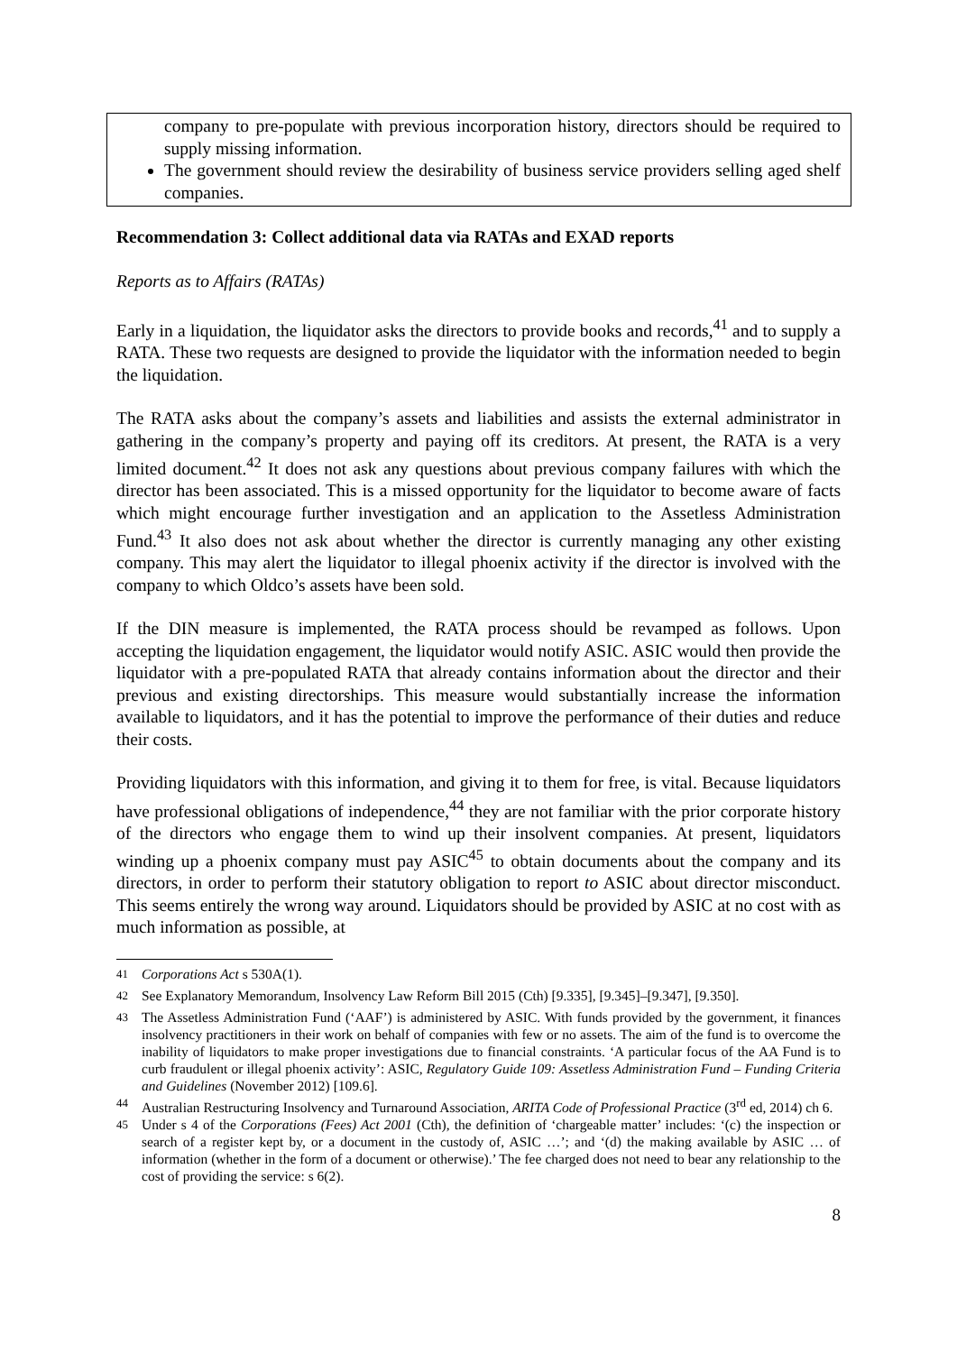company to pre-populate with previous incorporation history, directors should be required to supply missing information.
The government should review the desirability of business service providers selling aged shelf companies.
Recommendation 3: Collect additional data via RATAs and EXAD reports
Reports as to Affairs (RATAs)
Early in a liquidation, the liquidator asks the directors to provide books and records,<sup>41</sup> and to supply a RATA. These two requests are designed to provide the liquidator with the information needed to begin the liquidation.
The RATA asks about the company’s assets and liabilities and assists the external administrator in gathering in the company’s property and paying off its creditors. At present, the RATA is a very limited document.<sup>42</sup> It does not ask any questions about previous company failures with which the director has been associated. This is a missed opportunity for the liquidator to become aware of facts which might encourage further investigation and an application to the Assetless Administration Fund.<sup>43</sup> It also does not ask about whether the director is currently managing any other existing company. This may alert the liquidator to illegal phoenix activity if the director is involved with the company to which Oldco’s assets have been sold.
If the DIN measure is implemented, the RATA process should be revamped as follows. Upon accepting the liquidation engagement, the liquidator would notify ASIC. ASIC would then provide the liquidator with a pre-populated RATA that already contains information about the director and their previous and existing directorships. This measure would substantially increase the information available to liquidators, and it has the potential to improve the performance of their duties and reduce their costs.
Providing liquidators with this information, and giving it to them for free, is vital. Because liquidators have professional obligations of independence,<sup>44</sup> they are not familiar with the prior corporate history of the directors who engage them to wind up their insolvent companies. At present, liquidators winding up a phoenix company must pay ASIC<sup>45</sup> to obtain documents about the company and its directors, in order to perform their statutory obligation to report to ASIC about director misconduct. This seems entirely the wrong way around. Liquidators should be provided by ASIC at no cost with as much information as possible, at
<sup>41</sup> Corporations Act s 530A(1).
<sup>42</sup> See Explanatory Memorandum, Insolvency Law Reform Bill 2015 (Cth) [9.335], [9.345]–[9.347], [9.350].
<sup>43</sup> The Assetless Administration Fund (‘AAF’) is administered by ASIC. With funds provided by the government, it finances insolvency practitioners in their work on behalf of companies with few or no assets. The aim of the fund is to overcome the inability of liquidators to make proper investigations due to financial constraints. ‘A particular focus of the AA Fund is to curb fraudulent or illegal phoenix activity’: ASIC, Regulatory Guide 109: Assetless Administration Fund – Funding Criteria and Guidelines (November 2012) [109.6].
<sup>44</sup> Australian Restructuring Insolvency and Turnaround Association, ARITA Code of Professional Practice (3<sup>rd</sup> ed, 2014) ch 6.
<sup>45</sup> Under s 4 of the Corporations (Fees) Act 2001 (Cth), the definition of ‘chargeable matter’ includes: ‘(c) the inspection or search of a register kept by, or a document in the custody of, ASIC …’; and ‘(d) the making available by ASIC … of information (whether in the form of a document or otherwise).’ The fee charged does not need to bear any relationship to the cost of providing the service: s 6(2).
8